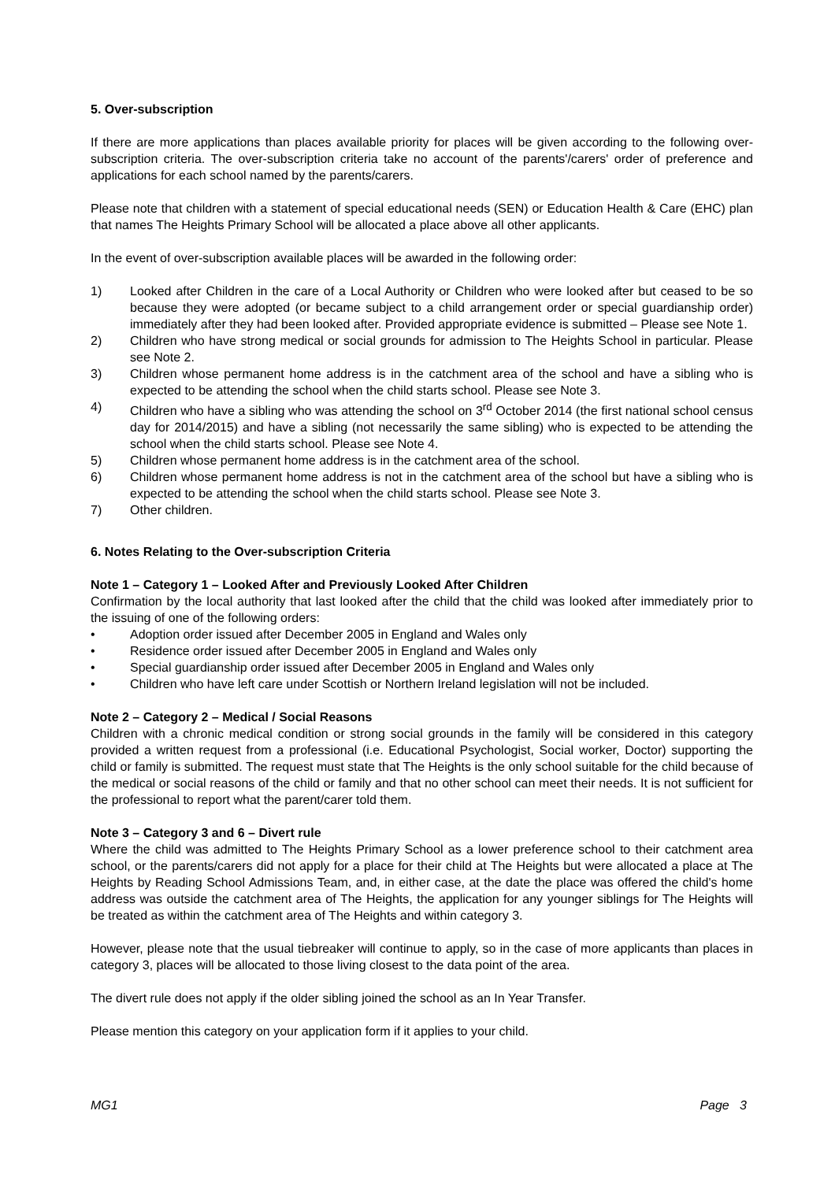5. Over-subscription
If there are more applications than places available priority for places will be given according to the following over-subscription criteria. The over-subscription criteria take no account of the parents'/carers' order of preference and applications for each school named by the parents/carers.
Please note that children with a statement of special educational needs (SEN) or Education Health & Care (EHC) plan that names The Heights Primary School will be allocated a place above all other applicants.
In the event of over-subscription available places will be awarded in the following order:
1) Looked after Children in the care of a Local Authority or Children who were looked after but ceased to be so because they were adopted (or became subject to a child arrangement order or special guardianship order) immediately after they had been looked after. Provided appropriate evidence is submitted – Please see Note 1.
2) Children who have strong medical or social grounds for admission to The Heights School in particular. Please see Note 2.
3) Children whose permanent home address is in the catchment area of the school and have a sibling who is expected to be attending the school when the child starts school. Please see Note 3.
4) Children who have a sibling who was attending the school on 3<sup>rd</sup> October 2014 (the first national school census day for 2014/2015) and have a sibling (not necessarily the same sibling) who is expected to be attending the school when the child starts school. Please see Note 4.
5) Children whose permanent home address is in the catchment area of the school.
6) Children whose permanent home address is not in the catchment area of the school but have a sibling who is expected to be attending the school when the child starts school. Please see Note 3.
7) Other children.
6. Notes Relating to the Over-subscription Criteria
Note 1 – Category 1 – Looked After and Previously Looked After Children
Confirmation by the local authority that last looked after the child that the child was looked after immediately prior to the issuing of one of the following orders:
• Adoption order issued after December 2005 in England and Wales only
• Residence order issued after December 2005 in England and Wales only
• Special guardianship order issued after December 2005 in England and Wales only
• Children who have left care under Scottish or Northern Ireland legislation will not be included.
Note 2 – Category 2 – Medical / Social Reasons
Children with a chronic medical condition or strong social grounds in the family will be considered in this category provided a written request from a professional (i.e. Educational Psychologist, Social worker, Doctor) supporting the child or family is submitted. The request must state that The Heights is the only school suitable for the child because of the medical or social reasons of the child or family and that no other school can meet their needs. It is not sufficient for the professional to report what the parent/carer told them.
Note 3 – Category 3 and 6 – Divert rule
Where the child was admitted to The Heights Primary School as a lower preference school to their catchment area school, or the parents/carers did not apply for a place for their child at The Heights but were allocated a place at The Heights by Reading School Admissions Team, and, in either case, at the date the place was offered the child's home address was outside the catchment area of The Heights, the application for any younger siblings for The Heights will be treated as within the catchment area of The Heights and within category 3.
However, please note that the usual tiebreaker will continue to apply, so in the case of more applicants than places in category 3, places will be allocated to those living closest to the data point of the area.
The divert rule does not apply if the older sibling joined the school as an In Year Transfer.
Please mention this category on your application form if it applies to your child.
MG1 Page 3